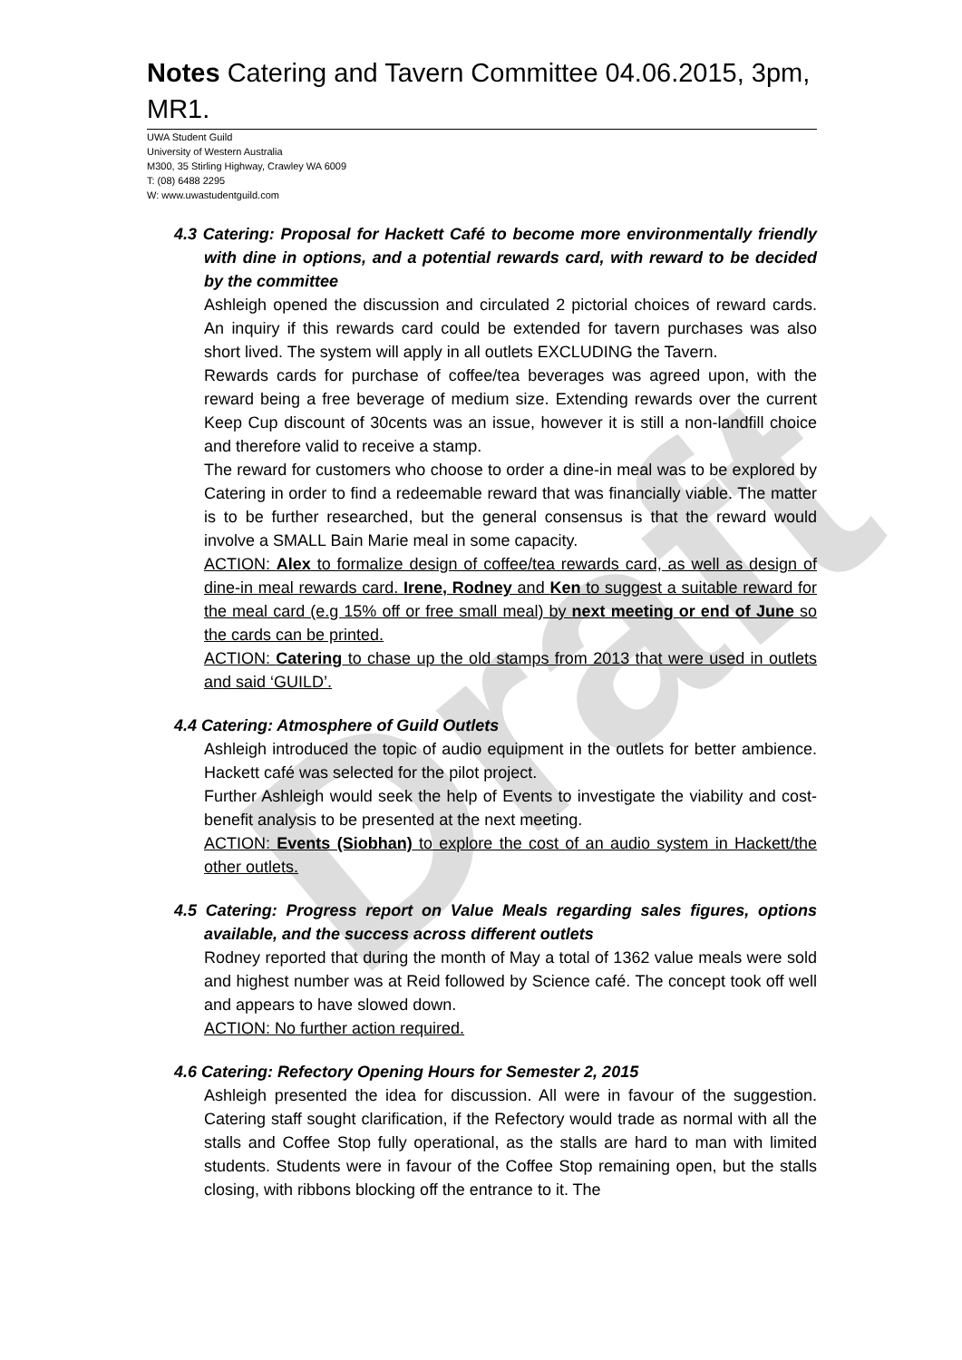Draft
Notes Catering and Tavern Committee 04.06.2015, 3pm, MR1.
UWA Student Guild
University of Western Australia
M300, 35 Stirling Highway, Crawley WA 6009
T: (08) 6488 2295
W: www.uwastudentguild.com
4.3 Catering: Proposal for Hackett Café to become more environmentally friendly with dine in options, and a potential rewards card, with reward to be decided by the committee
Ashleigh opened the discussion and circulated 2 pictorial choices of reward cards. An inquiry if this rewards card could be extended for tavern purchases was also short lived. The system will apply in all outlets EXCLUDING the Tavern.
Rewards cards for purchase of coffee/tea beverages was agreed upon, with the reward being a free beverage of medium size. Extending rewards over the current Keep Cup discount of 30cents was an issue, however it is still a non-landfill choice and therefore valid to receive a stamp.
The reward for customers who choose to order a dine-in meal was to be explored by Catering in order to find a redeemable reward that was financially viable. The matter is to be further researched, but the general consensus is that the reward would involve a SMALL Bain Marie meal in some capacity.
ACTION: Alex to formalize design of coffee/tea rewards card, as well as design of dine-in meal rewards card. Irene, Rodney and Ken to suggest a suitable reward for the meal card (e.g 15% off or free small meal) by next meeting or end of June so the cards can be printed.
ACTION: Catering to chase up the old stamps from 2013 that were used in outlets and said ‘GUILD’.
4.4 Catering: Atmosphere of Guild Outlets
Ashleigh introduced the topic of audio equipment in the outlets for better ambience. Hackett café was selected for the pilot project.
Further Ashleigh would seek the help of Events to investigate the viability and cost- benefit analysis to be presented at the next meeting.
ACTION: Events (Siobhan) to explore the cost of an audio system in Hackett/the other outlets.
4.5 Catering: Progress report on Value Meals regarding sales figures, options available, and the success across different outlets
Rodney reported that during the month of May a total of 1362 value meals were sold and highest number was at Reid followed by Science café. The concept took off well and appears to have slowed down.
ACTION: No further action required.
4.6 Catering: Refectory Opening Hours for Semester 2, 2015
Ashleigh presented the idea for discussion. All were in favour of the suggestion. Catering staff sought clarification, if the Refectory would trade as normal with all the stalls and Coffee Stop fully operational, as the stalls are hard to man with limited students. Students were in favour of the Coffee Stop remaining open, but the stalls closing, with ribbons blocking off the entrance to it. The